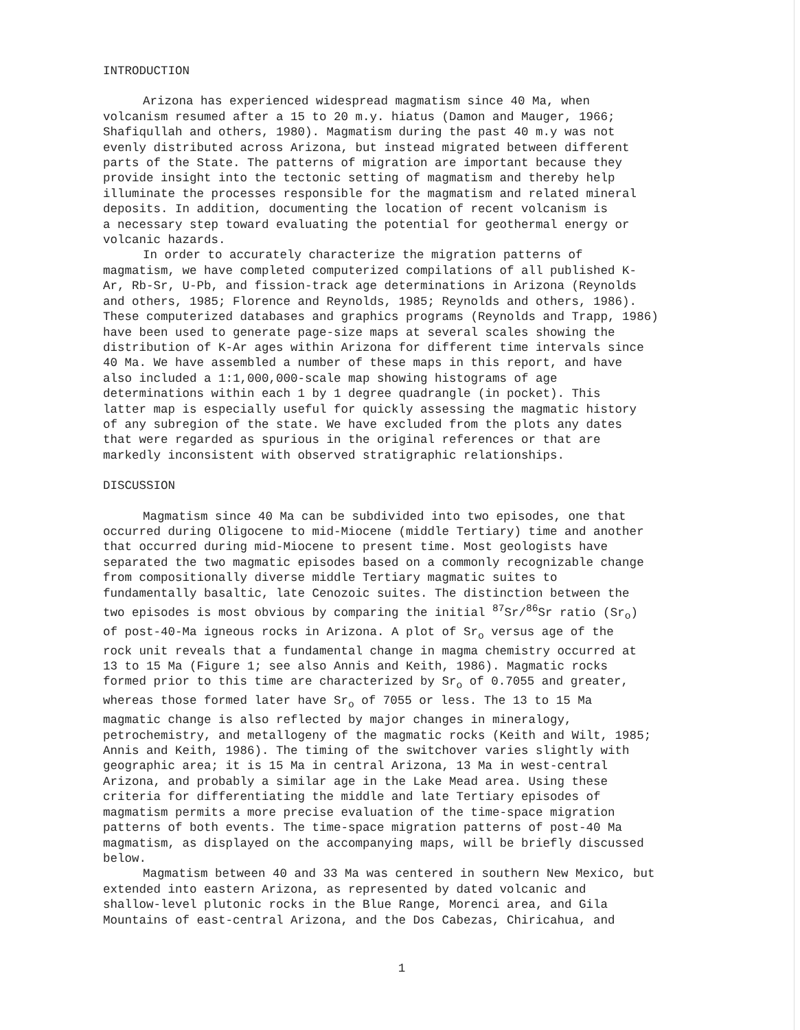INTRODUCTION
Arizona has experienced widespread magmatism since 40 Ma, when volcanism resumed after a 15 to 20 m.y. hiatus (Damon and Mauger, 1966; Shafiqullah and others, 1980). Magmatism during the past 40 m.y was not evenly distributed across Arizona, but instead migrated between different parts of the State. The patterns of migration are important because they provide insight into the tectonic setting of magmatism and thereby help illuminate the processes responsible for the magmatism and related mineral deposits. In addition, documenting the location of recent volcanism is a necessary step toward evaluating the potential for geothermal energy or volcanic hazards.
In order to accurately characterize the migration patterns of magmatism, we have completed computerized compilations of all published K- Ar, Rb-Sr, U-Pb, and fission-track age determinations in Arizona (Reynolds and others, 1985; Florence and Reynolds, 1985; Reynolds and others, 1986). These computerized databases and graphics programs (Reynolds and Trapp, 1986) have been used to generate page-size maps at several scales showing the distribution of K-Ar ages within Arizona for different time intervals since 40 Ma. We have assembled a number of these maps in this report, and have also included a 1:1,000,000-scale map showing histograms of age determinations within each 1 by 1 degree quadrangle (in pocket). This latter map is especially useful for quickly assessing the magmatic history of any subregion of the state. We have excluded from the plots any dates that were regarded as spurious in the original references or that are markedly inconsistent with observed stratigraphic relationships.
DISCUSSION
Magmatism since 40 Ma can be subdivided into two episodes, one that occurred during Oligocene to mid-Miocene (middle Tertiary) time and another that occurred during mid-Miocene to present time. Most geologists have separated the two magmatic episodes based on a commonly recognizable change from compositionally diverse middle Tertiary magmatic suites to fundamentally basaltic, late Cenozoic suites. The distinction between the two episodes is most obvious by comparing the initial <sup>87</sup>Sr/<sup>86</sup>Sr ratio (Sr<sub>o</sub>) of post-40-Ma igneous rocks in Arizona. A plot of Sr<sub>o</sub> versus age of the rock unit reveals that a fundamental change in magma chemistry occurred at 13 to 15 Ma (Figure 1; see also Annis and Keith, 1986). Magmatic rocks formed prior to this time are characterized by Sr<sub>o</sub> of 0.7055 and greater, whereas those formed later have Sr<sub>o</sub> of 7055 or less. The 13 to 15 Ma magmatic change is also reflected by major changes in mineralogy, petrochemistry, and metallogeny of the magmatic rocks (Keith and Wilt, 1985; Annis and Keith, 1986). The timing of the switchover varies slightly with geographic area; it is 15 Ma in central Arizona, 13 Ma in west-central Arizona, and probably a similar age in the Lake Mead area. Using these criteria for differentiating the middle and late Tertiary episodes of magmatism permits a more precise evaluation of the time-space migration patterns of both events. The time-space migration patterns of post-40 Ma magmatism, as displayed on the accompanying maps, will be briefly discussed below.
Magmatism between 40 and 33 Ma was centered in southern New Mexico, but extended into eastern Arizona, as represented by dated volcanic and shallow-level plutonic rocks in the Blue Range, Morenci area, and Gila Mountains of east-central Arizona, and the Dos Cabezas, Chiricahua, and
1